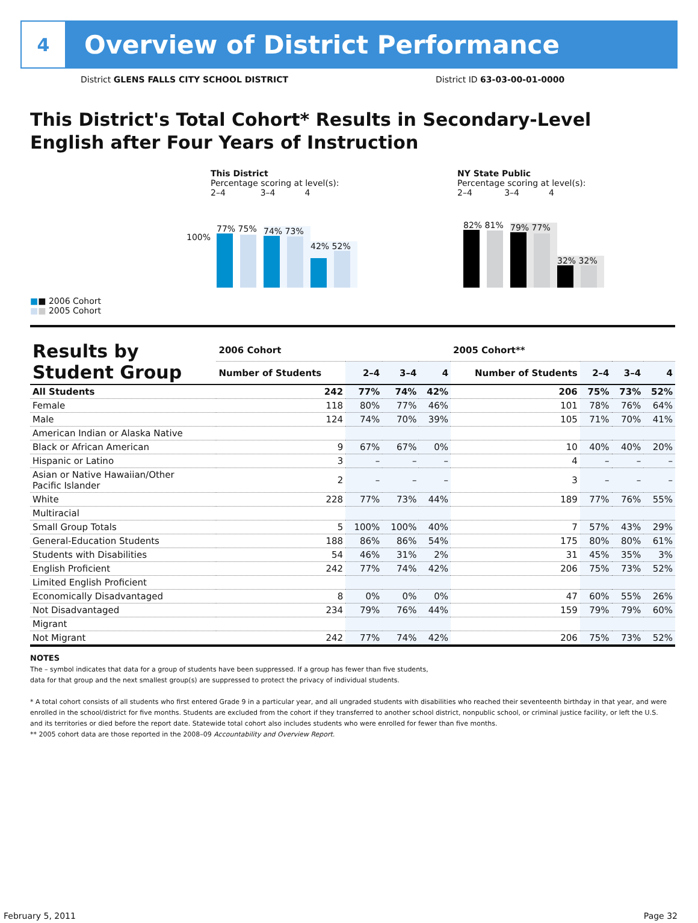4
Overview of District Performance
District GLENS FALLS CITY SCHOOL DISTRICT District ID 63-03-00-01-0000
This District's Total Cohort* Results in Secondary-Level English after Four Years of Instruction
100%
■■ 2006 Cohort
■■ 2005 Cohort
This District
Percentage scoring at level(s):
2–4 3–4 4
77% 75%
74% 73%
42% 52%
NY State Public
Percentage scoring at level(s):
2–4 3–4 4
82% 81%
79% 77%
32% 32%
| Results by Student Group | 2006 Cohort | | | | 2005 Cohort** | | | |
| --- | --- | --- | --- | --- | --- | --- | --- | --- |
| | Number of Students | 2–4 | 3–4 | 4 | Number of Students | 2–4 | 3–4 | 4 |
| All Students | 242 | 77% | 74% | 42% | 206 | 75% | 73% | 52% |
| Female | 118 | 80% | 77% | 46% | 101 | 78% | 76% | 64% |
| Male | 124 | 74% | 70% | 39% | 105 | 71% | 70% | 41% |
| American Indian or Alaska Native | | | | | | | | |
| Black or African American | 9 | 67% | 67% | 0% | 10 | 40% | 40% | 20% |
| Hispanic or Latino | 3 | – | – | – | 4 | – | – | – |
| Asian or Native Hawaiian/Other Pacific Islander | 2 | – | – | – | 3 | – | – | – |
| White | 228 | 77% | 73% | 44% | 189 | 77% | 76% | 55% |
| Multiracial | | | | | | | | |
| Small Group Totals | 5 | 100% | 100% | 40% | 7 | 57% | 43% | 29% |
| General-Education Students | 188 | 86% | 86% | 54% | 175 | 80% | 80% | 61% |
| Students with Disabilities | 54 | 46% | 31% | 2% | 31 | 45% | 35% | 3% |
| English Proficient | 242 | 77% | 74% | 42% | 206 | 75% | 73% | 52% |
| Limited English Proficient | | | | | | | | |
| Economically Disadvantaged | 8 | 0% | 0% | 0% | 47 | 60% | 55% | 26% |
| Not Disadvantaged | 234 | 79% | 76% | 44% | 159 | 79% | 79% | 60% |
| Migrant | | | | | | | | |
| Not Migrant | 242 | 77% | 74% | 42% | 206 | 75% | 73% | 52% |
NOTES
The – symbol indicates that data for a group of students have been suppressed. If a group has fewer than five students,
data for that group and the next smallest group(s) are suppressed to protect the privacy of individual students.
* A total cohort consists of all students who first entered Grade 9 in a particular year, and all ungraded students with disabilities who reached their seventeenth birthday in that year, and were enrolled in the school/district for five months. Students are excluded from the cohort if they transferred to another school district, nonpublic school, or criminal justice facility, or left the U.S. and its territories or died before the report date. Statewide total cohort also includes students who were enrolled for fewer than five months.
** 2005 cohort data are those reported in the 2008–09 Accountability and Overview Report.
February 5, 2011 Page 32